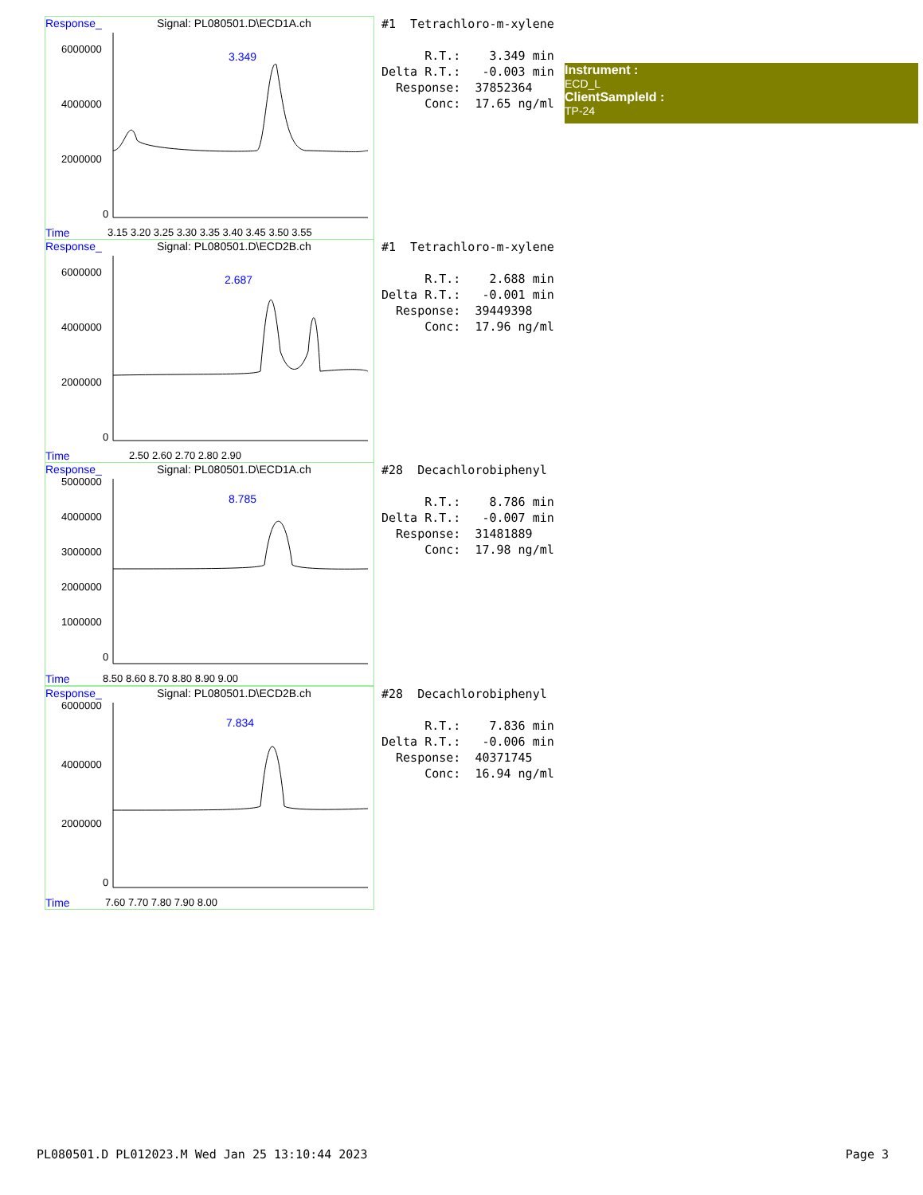Response_ Signal: PL080501.D\ECD1A.ch
3.349
6000000
4000000
2000000
0
3.15 3.20 3.25 3.30 3.35 3.40 3.45 3.50 3.55
Time
#1 Tetrachloro-m-xylene R.T.: 3.349 min Delta R.T.: -0.003 min Response: 37852364 Conc: 17.65 ng/ml
Instrument :
ECD_L
ClientSampleId :
TP-24
Response_ Signal: PL080501.D\ECD2B.ch
2.687
6000000
4000000
2000000
0
2.50 2.60 2.70 2.80 2.90
Time
#1 Tetrachloro-m-xylene R.T.: 2.688 min Delta R.T.: -0.001 min Response: 39449398 Conc: 17.96 ng/ml
Response_ Signal: PL080501.D\ECD1A.ch
8.785
5000000
4000000
3000000
2000000
1000000
0
8.50 8.60 8.70 8.80 8.90 9.00
Time
#28 Decachlorobiphenyl R.T.: 8.786 min Delta R.T.: -0.007 min Response: 31481889 Conc: 17.98 ng/ml
Response_ Signal: PL080501.D\ECD2B.ch
7.834
6000000
4000000
2000000
0
7.60 7.70 7.80 7.90 8.00
Time
#28 Decachlorobiphenyl R.T.: 7.836 min Delta R.T.: -0.006 min Response: 40371745 Conc: 16.94 ng/ml
PL080501.D PL012023.M Wed Jan 25 13:10:44 2023 Page 3